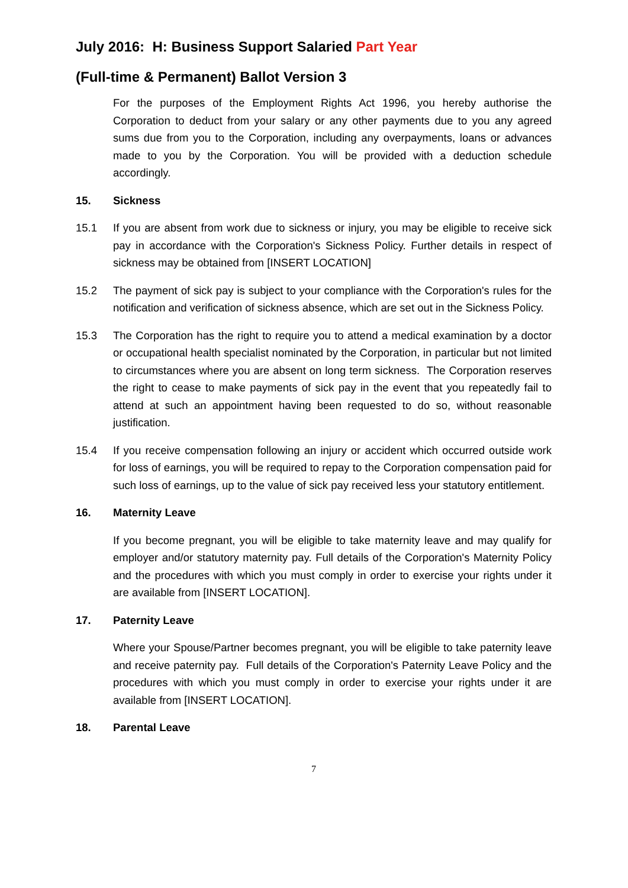July 2016: H: Business Support Salaried Part Year
(Full-time & Permanent) Ballot Version 3
For the purposes of the Employment Rights Act 1996, you hereby authorise the Corporation to deduct from your salary or any other payments due to you any agreed sums due from you to the Corporation, including any overpayments, loans or advances made to you by the Corporation. You will be provided with a deduction schedule accordingly.
15. Sickness
15.1 If you are absent from work due to sickness or injury, you may be eligible to receive sick pay in accordance with the Corporation's Sickness Policy. Further details in respect of sickness may be obtained from [INSERT LOCATION]
15.2 The payment of sick pay is subject to your compliance with the Corporation's rules for the notification and verification of sickness absence, which are set out in the Sickness Policy.
15.3 The Corporation has the right to require you to attend a medical examination by a doctor or occupational health specialist nominated by the Corporation, in particular but not limited to circumstances where you are absent on long term sickness. The Corporation reserves the right to cease to make payments of sick pay in the event that you repeatedly fail to attend at such an appointment having been requested to do so, without reasonable justification.
15.4 If you receive compensation following an injury or accident which occurred outside work for loss of earnings, you will be required to repay to the Corporation compensation paid for such loss of earnings, up to the value of sick pay received less your statutory entitlement.
16. Maternity Leave
If you become pregnant, you will be eligible to take maternity leave and may qualify for employer and/or statutory maternity pay. Full details of the Corporation's Maternity Policy and the procedures with which you must comply in order to exercise your rights under it are available from [INSERT LOCATION].
17. Paternity Leave
Where your Spouse/Partner becomes pregnant, you will be eligible to take paternity leave and receive paternity pay. Full details of the Corporation's Paternity Leave Policy and the procedures with which you must comply in order to exercise your rights under it are available from [INSERT LOCATION].
18. Parental Leave
7